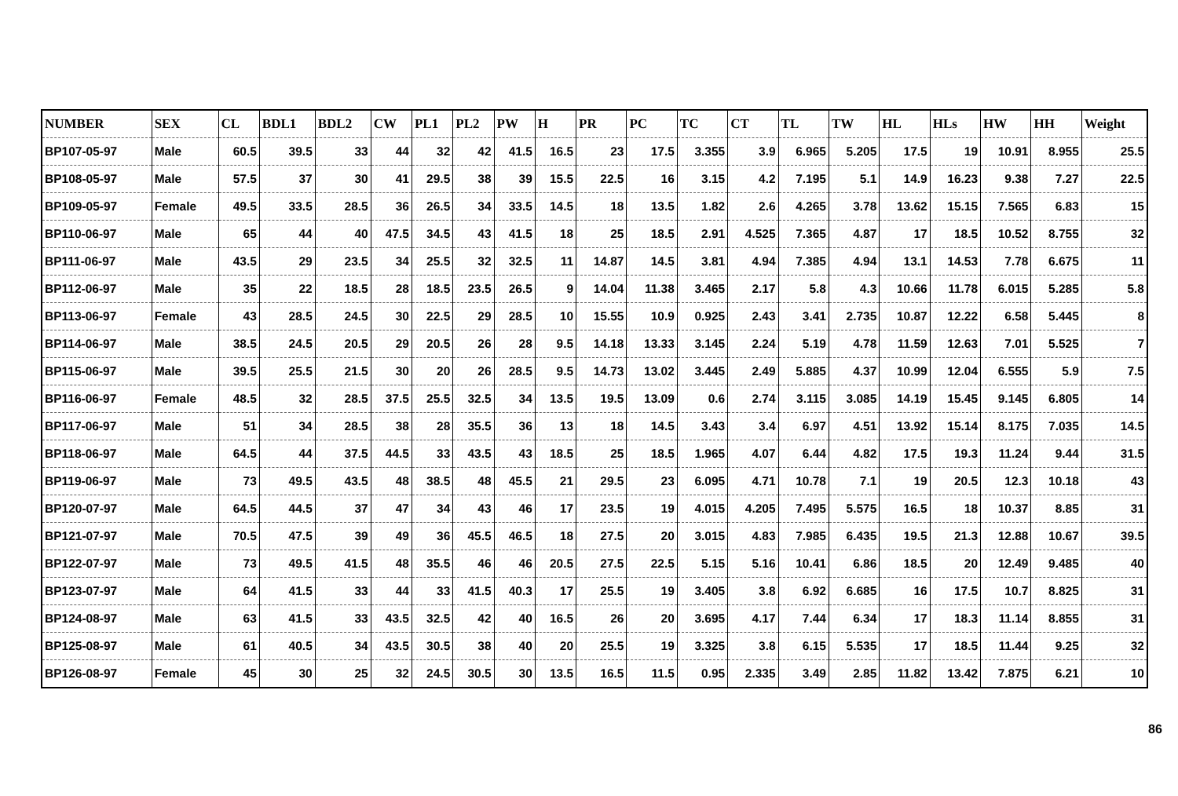| NUMBER | SEX | CL | BDL1 | BDL2 | CW | PL1 | PL2 | PW | H | PR | PC | TC | CT | TL | TW | HL | HLs | HW | HH | Weight |
| --- | --- | --- | --- | --- | --- | --- | --- | --- | --- | --- | --- | --- | --- | --- | --- | --- | --- | --- | --- | --- |
| BP107-05-97 | Male | 60.5 | 39.5 | 33 | 44 | 32 | 42 | 41.5 | 16.5 | 23 | 17.5 | 3.355 | 3.9 | 6.965 | 5.205 | 17.5 | 19 | 10.91 | 8.955 | 25.5 |
| BP108-05-97 | Male | 57.5 | 37 | 30 | 41 | 29.5 | 38 | 39 | 15.5 | 22.5 | 16 | 3.15 | 4.2 | 7.195 | 5.1 | 14.9 | 16.23 | 9.38 | 7.27 | 22.5 |
| BP109-05-97 | Female | 49.5 | 33.5 | 28.5 | 36 | 26.5 | 34 | 33.5 | 14.5 | 18 | 13.5 | 1.82 | 2.6 | 4.265 | 3.78 | 13.62 | 15.15 | 7.565 | 6.83 | 15 |
| BP110-06-97 | Male | 65 | 44 | 40 | 47.5 | 34.5 | 43 | 41.5 | 18 | 25 | 18.5 | 2.91 | 4.525 | 7.365 | 4.87 | 17 | 18.5 | 10.52 | 8.755 | 32 |
| BP111-06-97 | Male | 43.5 | 29 | 23.5 | 34 | 25.5 | 32 | 32.5 | 11 | 14.87 | 14.5 | 3.81 | 4.94 | 7.385 | 4.94 | 13.1 | 14.53 | 7.78 | 6.675 | 11 |
| BP112-06-97 | Male | 35 | 22 | 18.5 | 28 | 18.5 | 23.5 | 26.5 | 9 | 14.04 | 11.38 | 3.465 | 2.17 | 5.8 | 4.3 | 10.66 | 11.78 | 6.015 | 5.285 | 5.8 |
| BP113-06-97 | Female | 43 | 28.5 | 24.5 | 30 | 22.5 | 29 | 28.5 | 10 | 15.55 | 10.9 | 0.925 | 2.43 | 3.41 | 2.735 | 10.87 | 12.22 | 6.58 | 5.445 | 8 |
| BP114-06-97 | Male | 38.5 | 24.5 | 20.5 | 29 | 20.5 | 26 | 28 | 9.5 | 14.18 | 13.33 | 3.145 | 2.24 | 5.19 | 4.78 | 11.59 | 12.63 | 7.01 | 5.525 | 7 |
| BP115-06-97 | Male | 39.5 | 25.5 | 21.5 | 30 | 20 | 26 | 28.5 | 9.5 | 14.73 | 13.02 | 3.445 | 2.49 | 5.885 | 4.37 | 10.99 | 12.04 | 6.555 | 5.9 | 7.5 |
| BP116-06-97 | Female | 48.5 | 32 | 28.5 | 37.5 | 25.5 | 32.5 | 34 | 13.5 | 19.5 | 13.09 | 0.6 | 2.74 | 3.115 | 3.085 | 14.19 | 15.45 | 9.145 | 6.805 | 14 |
| BP117-06-97 | Male | 51 | 34 | 28.5 | 38 | 28 | 35.5 | 36 | 13 | 18 | 14.5 | 3.43 | 3.4 | 6.97 | 4.51 | 13.92 | 15.14 | 8.175 | 7.035 | 14.5 |
| BP118-06-97 | Male | 64.5 | 44 | 37.5 | 44.5 | 33 | 43.5 | 43 | 18.5 | 25 | 18.5 | 1.965 | 4.07 | 6.44 | 4.82 | 17.5 | 19.3 | 11.24 | 9.44 | 31.5 |
| BP119-06-97 | Male | 73 | 49.5 | 43.5 | 48 | 38.5 | 48 | 45.5 | 21 | 29.5 | 23 | 6.095 | 4.71 | 10.78 | 7.1 | 19 | 20.5 | 12.3 | 10.18 | 43 |
| BP120-07-97 | Male | 64.5 | 44.5 | 37 | 47 | 34 | 43 | 46 | 17 | 23.5 | 19 | 4.015 | 4.205 | 7.495 | 5.575 | 16.5 | 18 | 10.37 | 8.85 | 31 |
| BP121-07-97 | Male | 70.5 | 47.5 | 39 | 49 | 36 | 45.5 | 46.5 | 18 | 27.5 | 20 | 3.015 | 4.83 | 7.985 | 6.435 | 19.5 | 21.3 | 12.88 | 10.67 | 39.5 |
| BP122-07-97 | Male | 73 | 49.5 | 41.5 | 48 | 35.5 | 46 | 46 | 20.5 | 27.5 | 22.5 | 5.15 | 5.16 | 10.41 | 6.86 | 18.5 | 20 | 12.49 | 9.485 | 40 |
| BP123-07-97 | Male | 64 | 41.5 | 33 | 44 | 33 | 41.5 | 40.3 | 17 | 25.5 | 19 | 3.405 | 3.8 | 6.92 | 6.685 | 16 | 17.5 | 10.7 | 8.825 | 31 |
| BP124-08-97 | Male | 63 | 41.5 | 33 | 43.5 | 32.5 | 42 | 40 | 16.5 | 26 | 20 | 3.695 | 4.17 | 7.44 | 6.34 | 17 | 18.3 | 11.14 | 8.855 | 31 |
| BP125-08-97 | Male | 61 | 40.5 | 34 | 43.5 | 30.5 | 38 | 40 | 20 | 25.5 | 19 | 3.325 | 3.8 | 6.15 | 5.535 | 17 | 18.5 | 11.44 | 9.25 | 32 |
| BP126-08-97 | Female | 45 | 30 | 25 | 32 | 24.5 | 30.5 | 30 | 13.5 | 16.5 | 11.5 | 0.95 | 2.335 | 3.49 | 2.85 | 11.82 | 13.42 | 7.875 | 6.21 | 10 |
86